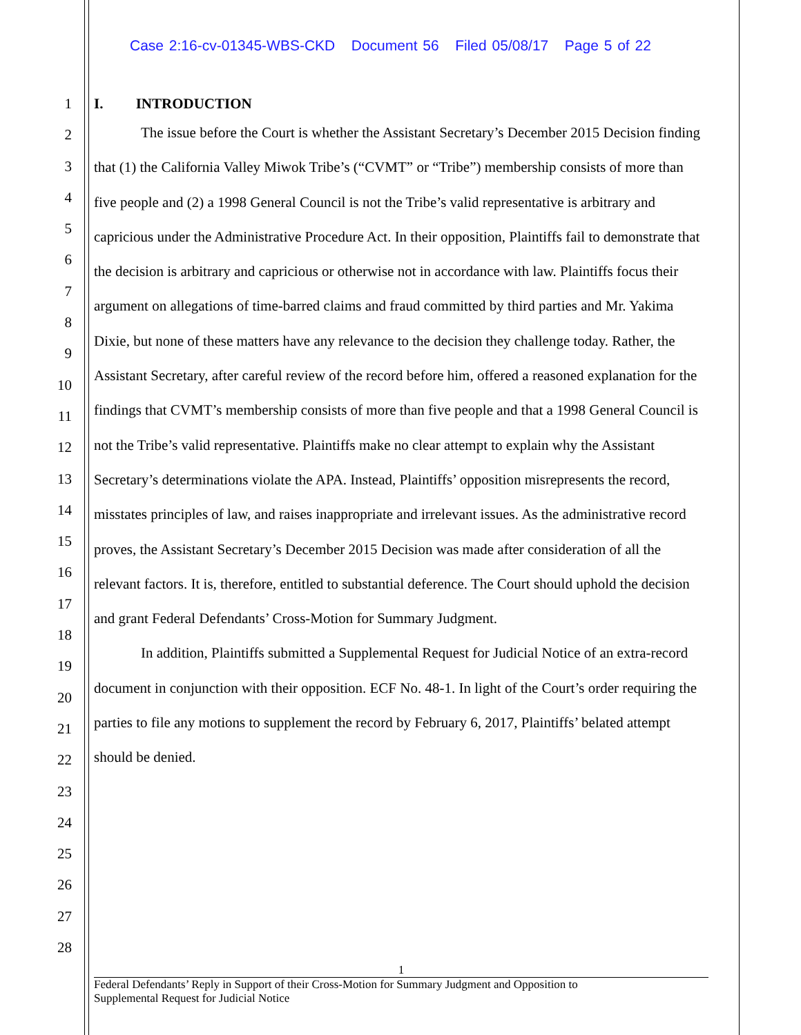Case 2:16-cv-01345-WBS-CKD Document 56 Filed 05/08/17 Page 5 of 22
1
2
3
4
5
6
7
8
9
10
11
12
13
14
15
16
17
18
19
20
21
22
23
24
25
26
27
28
I. INTRODUCTION
The issue before the Court is whether the Assistant Secretary’s December 2015 Decision finding that (1) the California Valley Miwok Tribe’s (“CVMT” or “Tribe”) membership consists of more than five people and (2) a 1998 General Council is not the Tribe’s valid representative is arbitrary and capricious under the Administrative Procedure Act. In their opposition, Plaintiffs fail to demonstrate that the decision is arbitrary and capricious or otherwise not in accordance with law. Plaintiffs focus their argument on allegations of time-barred claims and fraud committed by third parties and Mr. Yakima Dixie, but none of these matters have any relevance to the decision they challenge today. Rather, the Assistant Secretary, after careful review of the record before him, offered a reasoned explanation for the findings that CVMT’s membership consists of more than five people and that a 1998 General Council is not the Tribe’s valid representative. Plaintiffs make no clear attempt to explain why the Assistant Secretary’s determinations violate the APA. Instead, Plaintiffs’ opposition misrepresents the record, misstates principles of law, and raises inappropriate and irrelevant issues. As the administrative record proves, the Assistant Secretary’s December 2015 Decision was made after consideration of all the relevant factors. It is, therefore, entitled to substantial deference. The Court should uphold the decision and grant Federal Defendants’ Cross-Motion for Summary Judgment.
In addition, Plaintiffs submitted a Supplemental Request for Judicial Notice of an extra-record document in conjunction with their opposition. ECF No. 48-1. In light of the Court’s order requiring the parties to file any motions to supplement the record by February 6, 2017, Plaintiffs’ belated attempt should be denied.
1
Federal Defendants’ Reply in Support of their Cross-Motion for Summary Judgment and Opposition to
Supplemental Request for Judicial Notice